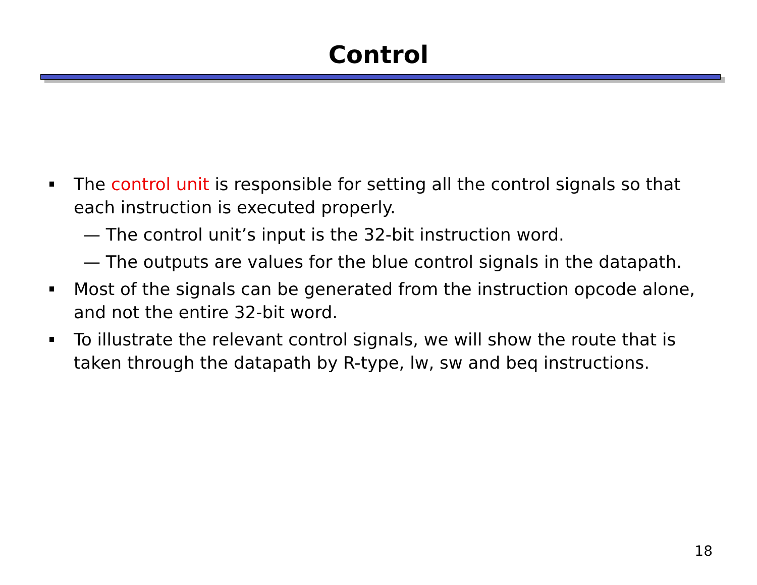Control
The control unit is responsible for setting all the control signals so that each instruction is executed properly.
— The control unit’s input is the 32-bit instruction word.
— The outputs are values for the blue control signals in the datapath.
Most of the signals can be generated from the instruction opcode alone, and not the entire 32-bit word.
To illustrate the relevant control signals, we will show the route that is taken through the datapath by R-type, lw, sw and beq instructions.
18